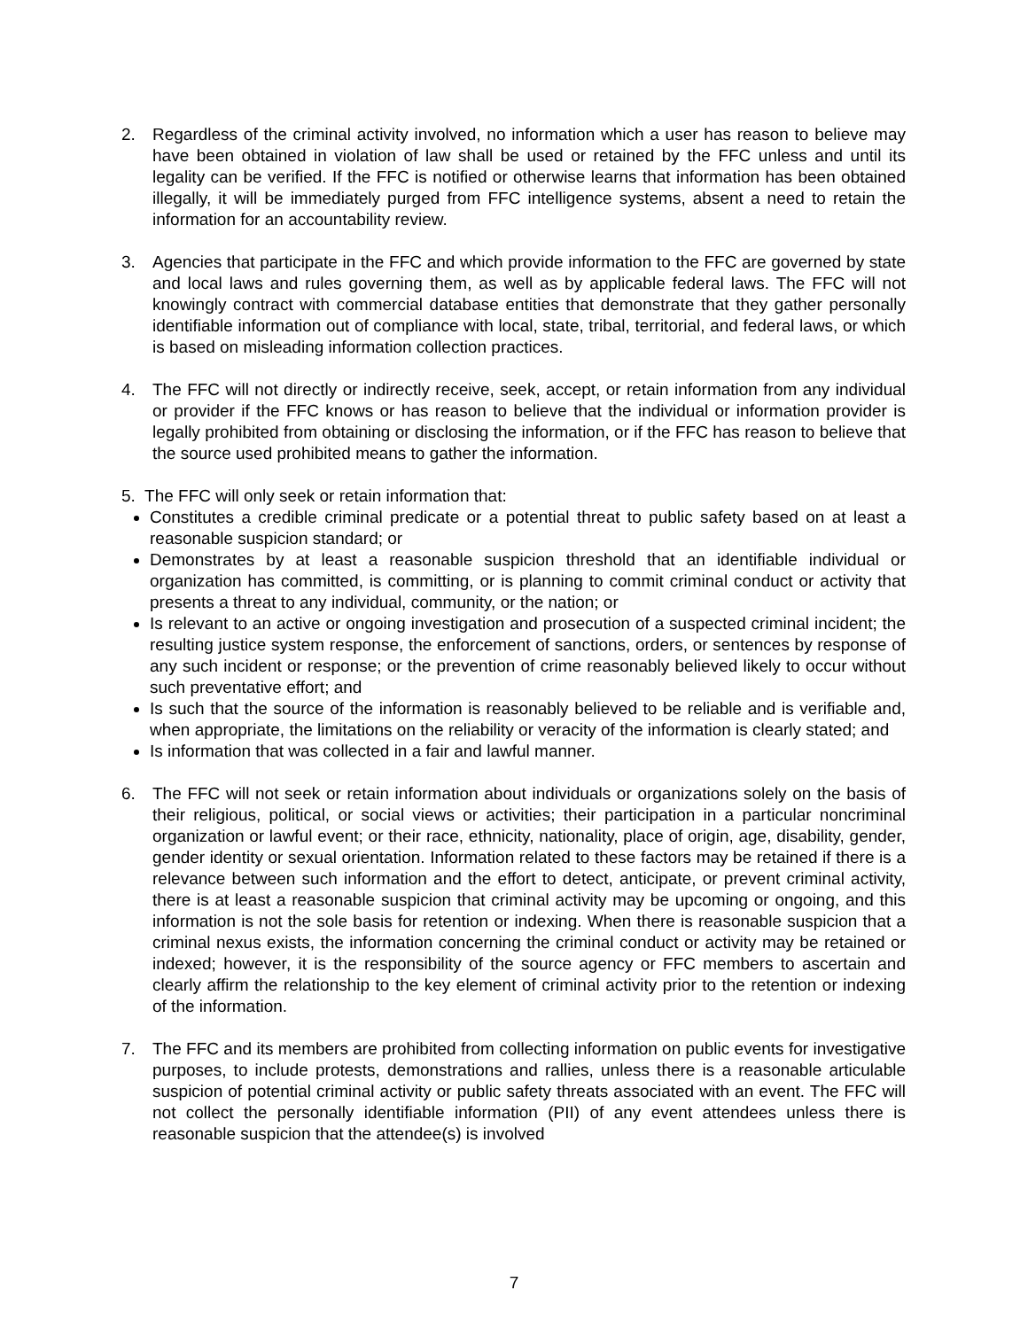2. Regardless of the criminal activity involved, no information which a user has reason to believe may have been obtained in violation of law shall be used or retained by the FFC unless and until its legality can be verified. If the FFC is notified or otherwise learns that information has been obtained illegally, it will be immediately purged from FFC intelligence systems, absent a need to retain the information for an accountability review.
3. Agencies that participate in the FFC and which provide information to the FFC are governed by state and local laws and rules governing them, as well as by applicable federal laws. The FFC will not knowingly contract with commercial database entities that demonstrate that they gather personally identifiable information out of compliance with local, state, tribal, territorial, and federal laws, or which is based on misleading information collection practices.
4. The FFC will not directly or indirectly receive, seek, accept, or retain information from any individual or provider if the FFC knows or has reason to believe that the individual or information provider is legally prohibited from obtaining or disclosing the information, or if the FFC has reason to believe that the source used prohibited means to gather the information.
5. The FFC will only seek or retain information that:
Constitutes a credible criminal predicate or a potential threat to public safety based on at least a reasonable suspicion standard; or
Demonstrates by at least a reasonable suspicion threshold that an identifiable individual or organization has committed, is committing, or is planning to commit criminal conduct or activity that presents a threat to any individual, community, or the nation; or
Is relevant to an active or ongoing investigation and prosecution of a suspected criminal incident; the resulting justice system response, the enforcement of sanctions, orders, or sentences by response of any such incident or response; or the prevention of crime reasonably believed likely to occur without such preventative effort; and
Is such that the source of the information is reasonably believed to be reliable and is verifiable and, when appropriate, the limitations on the reliability or veracity of the information is clearly stated; and
Is information that was collected in a fair and lawful manner.
6. The FFC will not seek or retain information about individuals or organizations solely on the basis of their religious, political, or social views or activities; their participation in a particular noncriminal organization or lawful event; or their race, ethnicity, nationality, place of origin, age, disability, gender, gender identity or sexual orientation. Information related to these factors may be retained if there is a relevance between such information and the effort to detect, anticipate, or prevent criminal activity, there is at least a reasonable suspicion that criminal activity may be upcoming or ongoing, and this information is not the sole basis for retention or indexing. When there is reasonable suspicion that a criminal nexus exists, the information concerning the criminal conduct or activity may be retained or indexed; however, it is the responsibility of the source agency or FFC members to ascertain and clearly affirm the relationship to the key element of criminal activity prior to the retention or indexing of the information.
7. The FFC and its members are prohibited from collecting information on public events for investigative purposes, to include protests, demonstrations and rallies, unless there is a reasonable articulable suspicion of potential criminal activity or public safety threats associated with an event. The FFC will not collect the personally identifiable information (PII) of any event attendees unless there is reasonable suspicion that the attendee(s) is involved
7